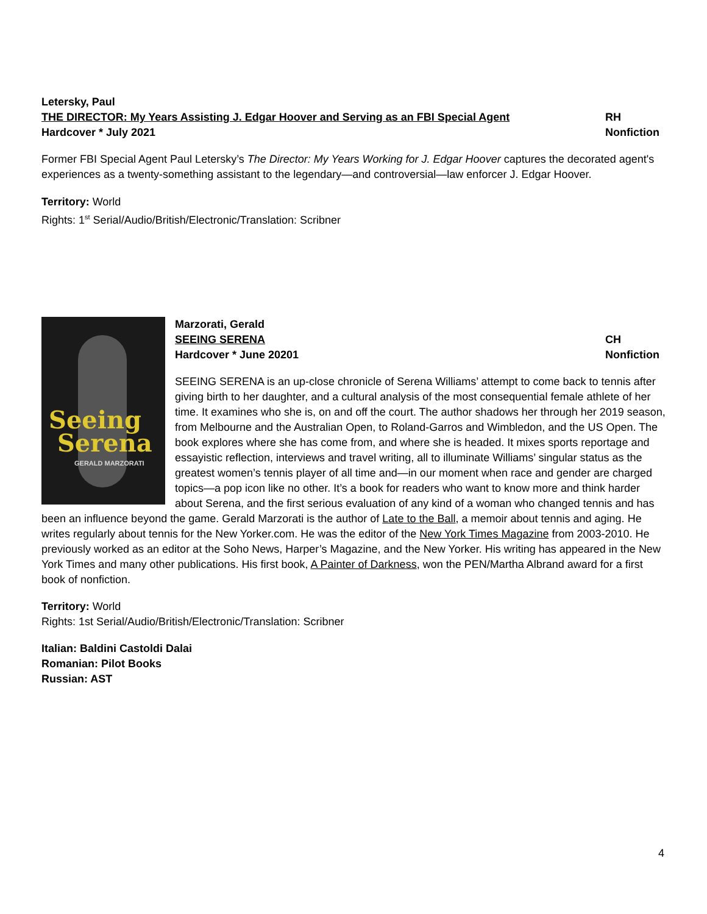Letersky, Paul
THE DIRECTOR: My Years Assisting J. Edgar Hoover and Serving as an FBI Special Agent RH
Hardcover * July 2021 Nonfiction
Former FBI Special Agent Paul Letersky’s The Director: My Years Working for J. Edgar Hoover captures the decorated agent's experiences as a twenty-something assistant to the legendary—and controversial—law enforcer J. Edgar Hoover.
Territory: World
Rights: 1<sup>st</sup> Serial/Audio/British/Electronic/Translation: Scribner
Seeing
Serena
GERALD MARZORATI
Marzorati, Gerald
SEEING SERENA CH
Hardcover * June 20201 Nonfiction
SEEING SERENA is an up-close chronicle of Serena Williams’ attempt to come back to tennis after giving birth to her daughter, and a cultural analysis of the most consequential female athlete of her time. It examines who she is, on and off the court. The author shadows her through her 2019 season, from Melbourne and the Australian Open, to Roland-Garros and Wimbledon, and the US Open. The book explores where she has come from, and where she is headed. It mixes sports reportage and essayistic reflection, interviews and travel writing, all to illuminate Williams’ singular status as the greatest women’s tennis player of all time and—in our moment when race and gender are charged topics—a pop icon like no other. It’s a book for readers who want to know more and think harder about Serena, and the first serious evaluation of any kind of a woman who changed tennis and has been an influence beyond the game. Gerald Marzorati is the author of Late to the Ball, a memoir about tennis and aging. He writes regularly about tennis for the New Yorker.com. He was the editor of the New York Times Magazine from 2003-2010. He previously worked as an editor at the Soho News, Harper’s Magazine, and the New Yorker. His writing has appeared in the New York Times and many other publications. His first book, A Painter of Darkness, won the PEN/Martha Albrand award for a first book of nonfiction.
Territory: World
Rights: 1st Serial/Audio/British/Electronic/Translation: Scribner
Italian: Baldini Castoldi Dalai
Romanian: Pilot Books
Russian: AST
4